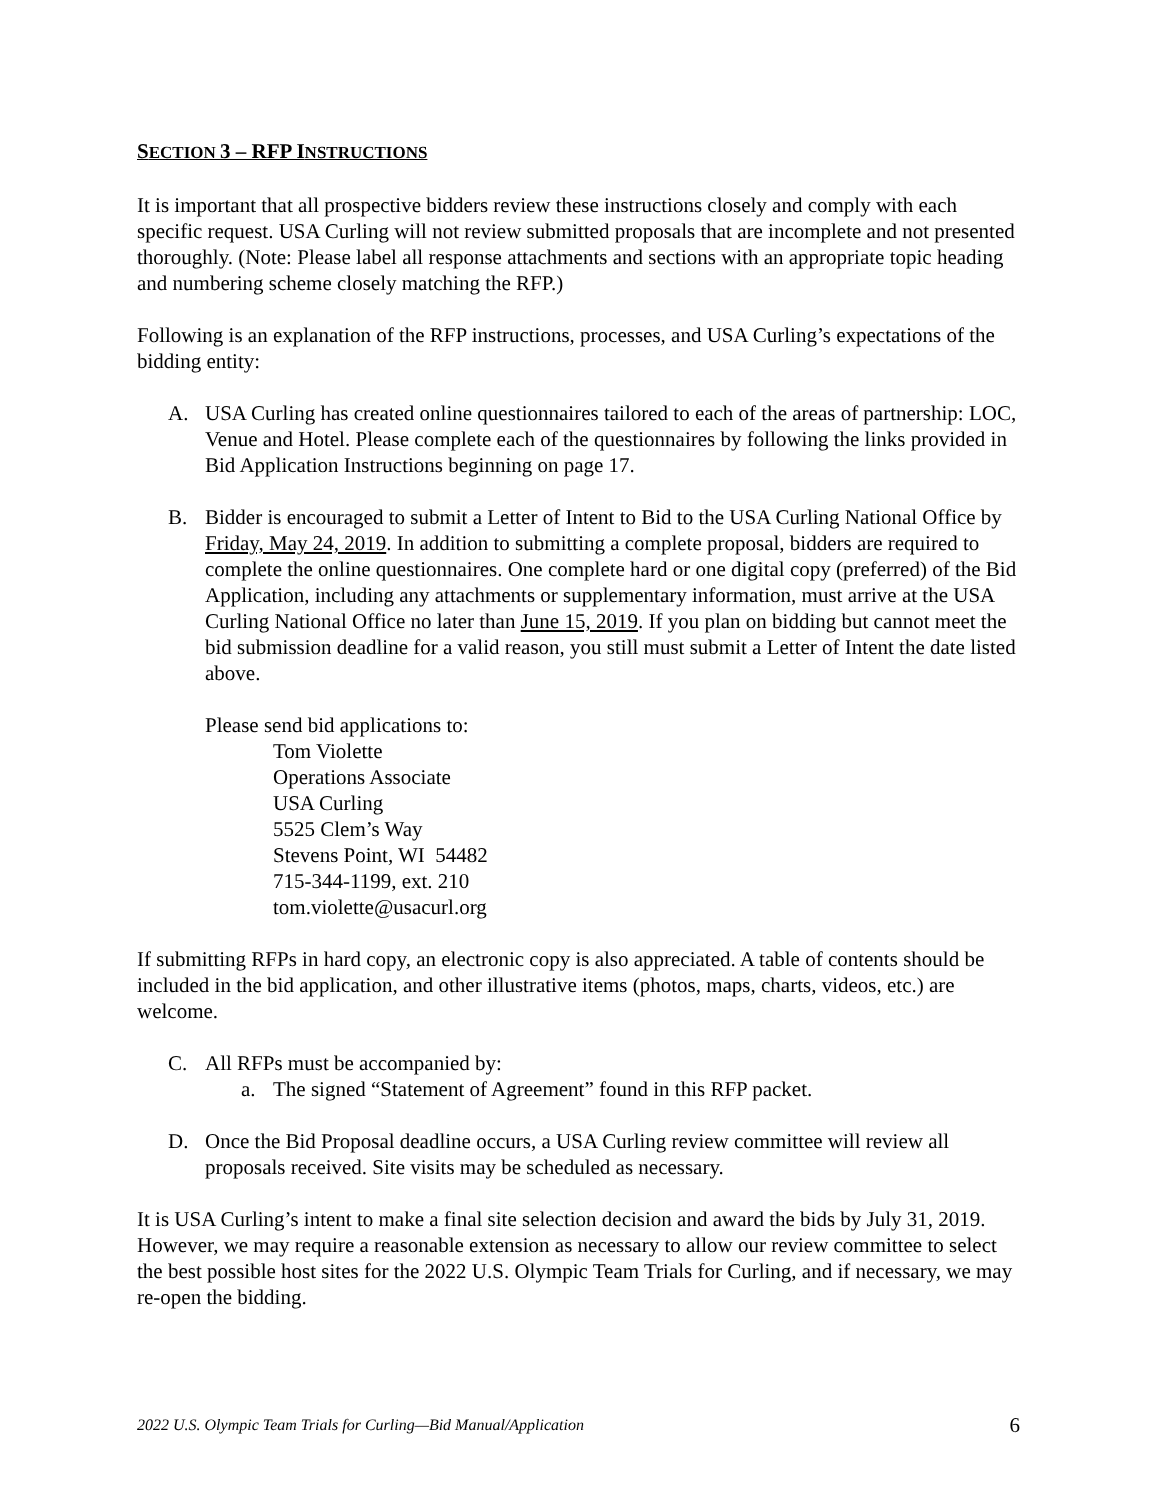SECTION 3 – RFP INSTRUCTIONS
It is important that all prospective bidders review these instructions closely and comply with each specific request. USA Curling will not review submitted proposals that are incomplete and not presented thoroughly. (Note: Please label all response attachments and sections with an appropriate topic heading and numbering scheme closely matching the RFP.)
Following is an explanation of the RFP instructions, processes, and USA Curling’s expectations of the bidding entity:
A. USA Curling has created online questionnaires tailored to each of the areas of partnership: LOC, Venue and Hotel. Please complete each of the questionnaires by following the links provided in Bid Application Instructions beginning on page 17.
B. Bidder is encouraged to submit a Letter of Intent to Bid to the USA Curling National Office by Friday, May 24, 2019. In addition to submitting a complete proposal, bidders are required to complete the online questionnaires. One complete hard or one digital copy (preferred) of the Bid Application, including any attachments or supplementary information, must arrive at the USA Curling National Office no later than June 15, 2019. If you plan on bidding but cannot meet the bid submission deadline for a valid reason, you still must submit a Letter of Intent the date listed above.
Please send bid applications to:
Tom Violette
Operations Associate
USA Curling
5525 Clem’s Way
Stevens Point, WI 54482
715-344-1199, ext. 210
tom.violette@usacurl.org
If submitting RFPs in hard copy, an electronic copy is also appreciated. A table of contents should be included in the bid application, and other illustrative items (photos, maps, charts, videos, etc.) are welcome.
C. All RFPs must be accompanied by:
a. The signed “Statement of Agreement” found in this RFP packet.
D. Once the Bid Proposal deadline occurs, a USA Curling review committee will review all proposals received. Site visits may be scheduled as necessary.
It is USA Curling’s intent to make a final site selection decision and award the bids by July 31, 2019. However, we may require a reasonable extension as necessary to allow our review committee to select the best possible host sites for the 2022 U.S. Olympic Team Trials for Curling, and if necessary, we may re-open the bidding.
2022 U.S. Olympic Team Trials for Curling—Bid Manual/Application 6